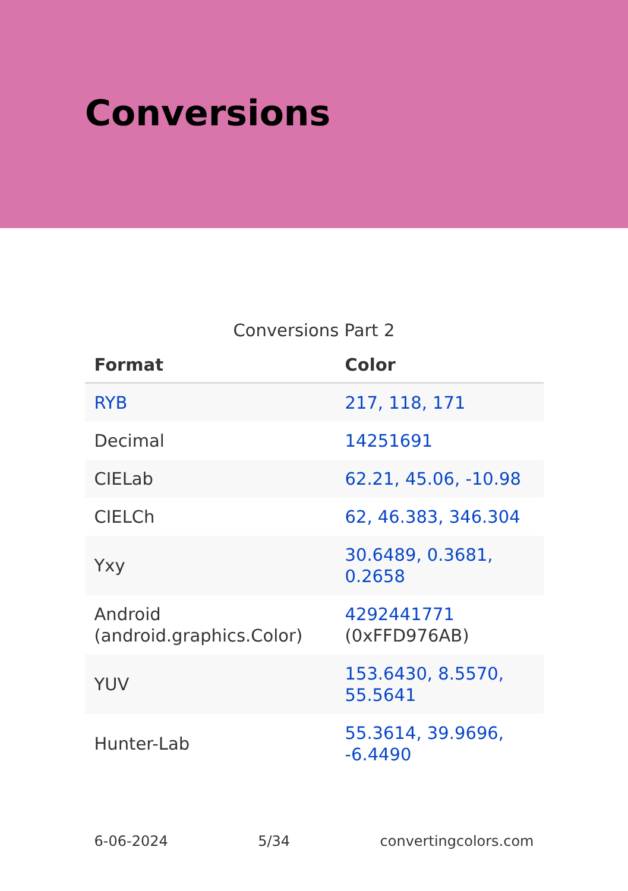Conversions
Conversions Part 2
| Format | Color |
| --- | --- |
| RYB | 217, 118, 171 |
| Decimal | 14251691 |
| CIELab | 62.21, 45.06, -10.98 |
| CIELCh | 62, 46.383, 346.304 |
| Yxy | 30.6489, 0.3681, 0.2658 |
| Android (android.graphics.Color) | 4292441771 (0xFFD976AB) |
| YUV | 153.6430, 8.5570, 55.5641 |
| Hunter-Lab | 55.3614, 39.9696, -6.4490 |
6-06-2024 5/34 convertingcolors.com